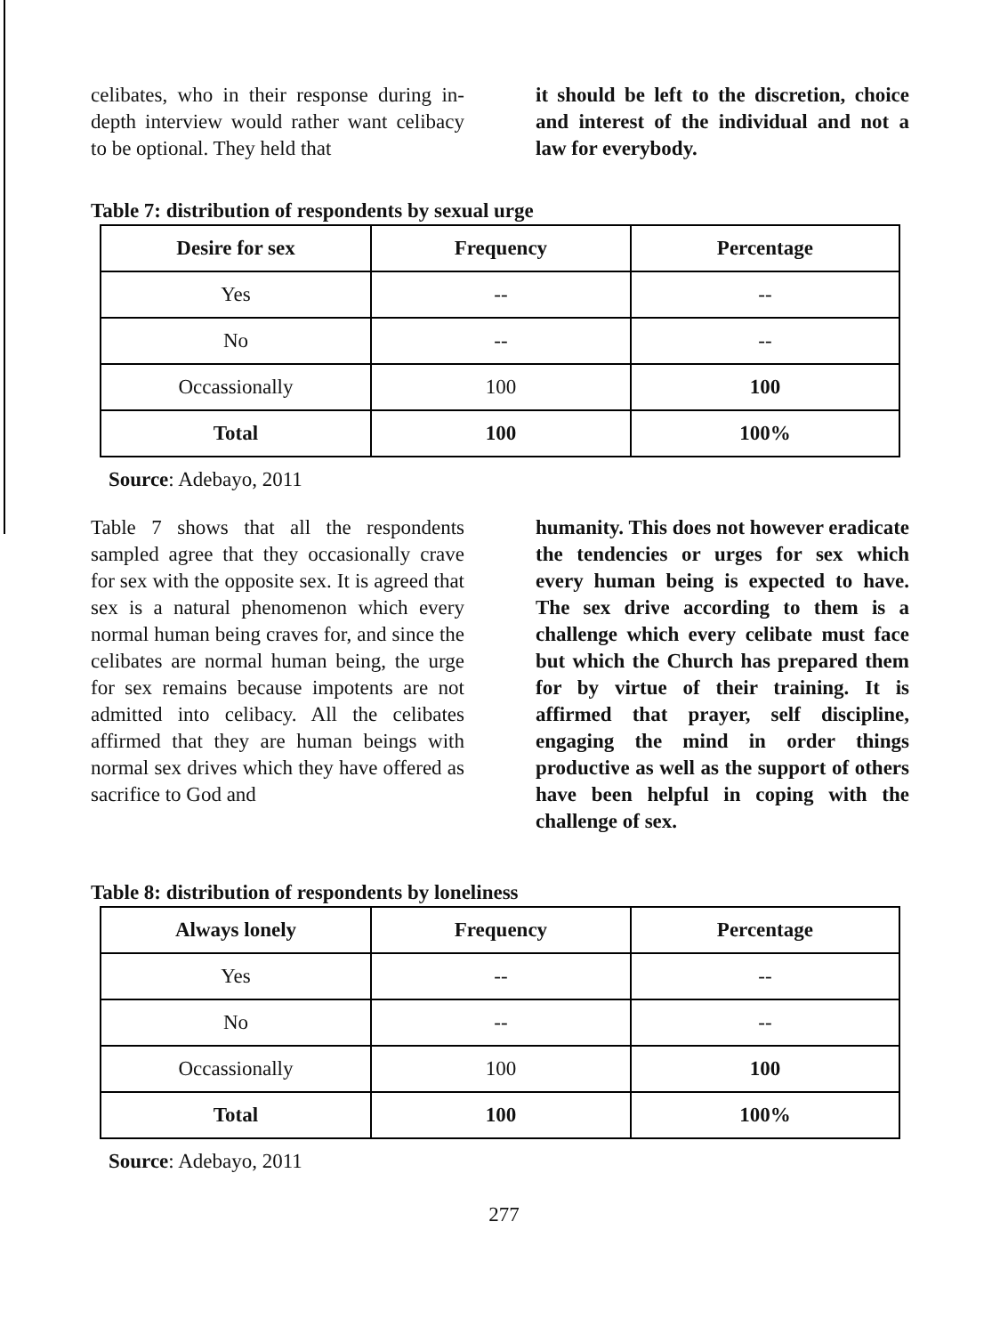celibates, who in their response during in-depth interview would rather want celibacy to be optional. They held that
it should be left to the discretion, choice and interest of the individual and not a law for everybody.
Table 7: distribution of respondents by sexual urge
| Desire for sex | Frequency | Percentage |
| --- | --- | --- |
| Yes | -- | -- |
| No | -- | -- |
| Occassionally | 100 | 100 |
| Total | 100 | 100% |
Source: Adebayo, 2011
Table 7 shows that all the respondents sampled agree that they occasionally crave for sex with the opposite sex. It is agreed that sex is a natural phenomenon which every normal human being craves for, and since the celibates are normal human being, the urge for sex remains because impotents are not admitted into celibacy. All the celibates affirmed that they are human beings with normal sex drives which they have offered as sacrifice to God and
humanity. This does not however eradicate the tendencies or urges for sex which every human being is expected to have. The sex drive according to them is a challenge which every celibate must face but which the Church has prepared them for by virtue of their training. It is affirmed that prayer, self discipline, engaging the mind in order things productive as well as the support of others have been helpful in coping with the challenge of sex.
Table 8: distribution of respondents by loneliness
| Always lonely | Frequency | Percentage |
| --- | --- | --- |
| Yes | -- | -- |
| No | -- | -- |
| Occassionally | 100 | 100 |
| Total | 100 | 100% |
Source: Adebayo, 2011
277